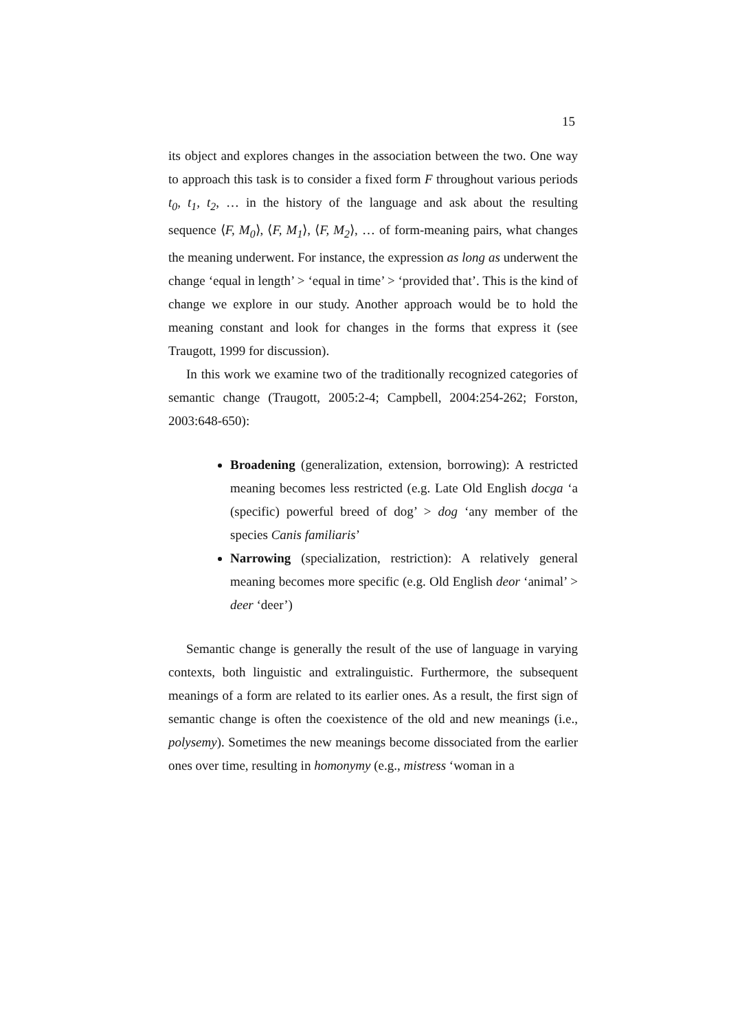15
its object and explores changes in the association between the two. One way to approach this task is to consider a fixed form F throughout various periods t<sub>0</sub>, t<sub>1</sub>, t<sub>2</sub>, … in the history of the language and ask about the result­ing sequence ⟨F, M<sub>0</sub>⟩, ⟨F, M<sub>1</sub>⟩, ⟨F, M<sub>2</sub>⟩, … of form-meaning pairs, what changes the meaning underwent. For instance, the expression as long as underwent the change ‘equal in length’ > ‘equal in time’ > ‘provided that’. This is the kind of change we explore in our study. Another approach would be to hold the meaning constant and look for changes in the forms that express it (see Traugott, 1999 for discussion).
In this work we examine two of the traditionally recognized categories of semantic change (Traugott, 2005:2-4; Campbell, 2004:254-262; Forston, 2003:648-650):
Broadening (generalization, extension, borrowing): A restricted meaning becomes less restricted (e.g. Late Old English docga ‘a (specific) powerful breed of dog’ > dog ‘any member of the species Canis familiaris’
Narrowing (specialization, restriction): A relatively general meaning becomes more specific (e.g. Old English deor ‘animal’ > deer ‘deer’)
Semantic change is generally the result of the use of language in varying contexts, both linguistic and extralinguistic. Furthermore, the subsequent meanings of a form are related to its earlier ones. As a result, the first sign of semantic change is often the coexistence of the old and new meanings (i.e., polysemy). Sometimes the new meanings become dissociated from the earlier ones over time, resulting in homonymy (e.g., mistress ‘woman in a